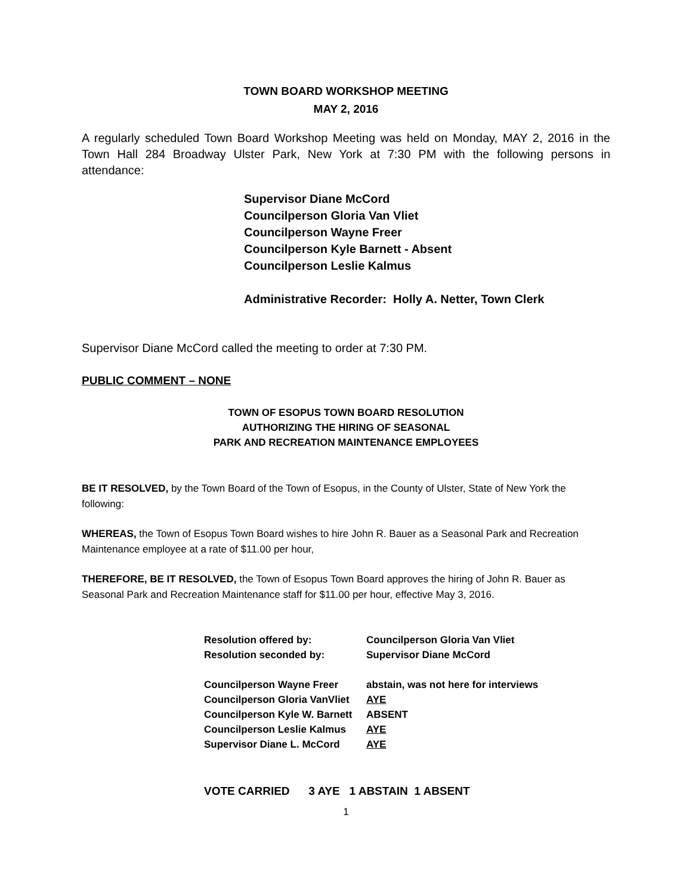TOWN BOARD WORKSHOP MEETING
MAY 2, 2016
A regularly scheduled Town Board Workshop Meeting was held on Monday, MAY 2, 2016 in the Town Hall 284 Broadway Ulster Park, New York at 7:30 PM with the following persons in attendance:
Supervisor Diane McCord
Councilperson Gloria Van Vliet
Councilperson Wayne Freer
Councilperson Kyle Barnett - Absent
Councilperson Leslie Kalmus
Administrative Recorder: Holly A. Netter, Town Clerk
Supervisor Diane McCord called the meeting to order at 7:30 PM.
PUBLIC COMMENT – NONE
TOWN OF ESOPUS TOWN BOARD RESOLUTION
AUTHORIZING THE HIRING OF SEASONAL
PARK AND RECREATION MAINTENANCE EMPLOYEES
BE IT RESOLVED, by the Town Board of the Town of Esopus, in the County of Ulster, State of New York the following:
WHEREAS, the Town of Esopus Town Board wishes to hire John R. Bauer as a Seasonal Park and Recreation Maintenance employee at a rate of $11.00 per hour,
THEREFORE, BE IT RESOLVED, the Town of Esopus Town Board approves the hiring of John R. Bauer as Seasonal Park and Recreation Maintenance staff for $11.00 per hour, effective May 3, 2016.
| Resolution offered by: | Councilperson Gloria Van Vliet |
| Resolution seconded by: | Supervisor Diane McCord |
| Councilperson Wayne Freer | abstain, was not here for interviews |
| Councilperson Gloria VanVliet | AYE |
| Councilperson Kyle W. Barnett | ABSENT |
| Councilperson Leslie Kalmus | AYE |
| Supervisor Diane L. McCord | AYE |
VOTE CARRIED 3 AYE 1 ABSTAIN 1 ABSENT
1